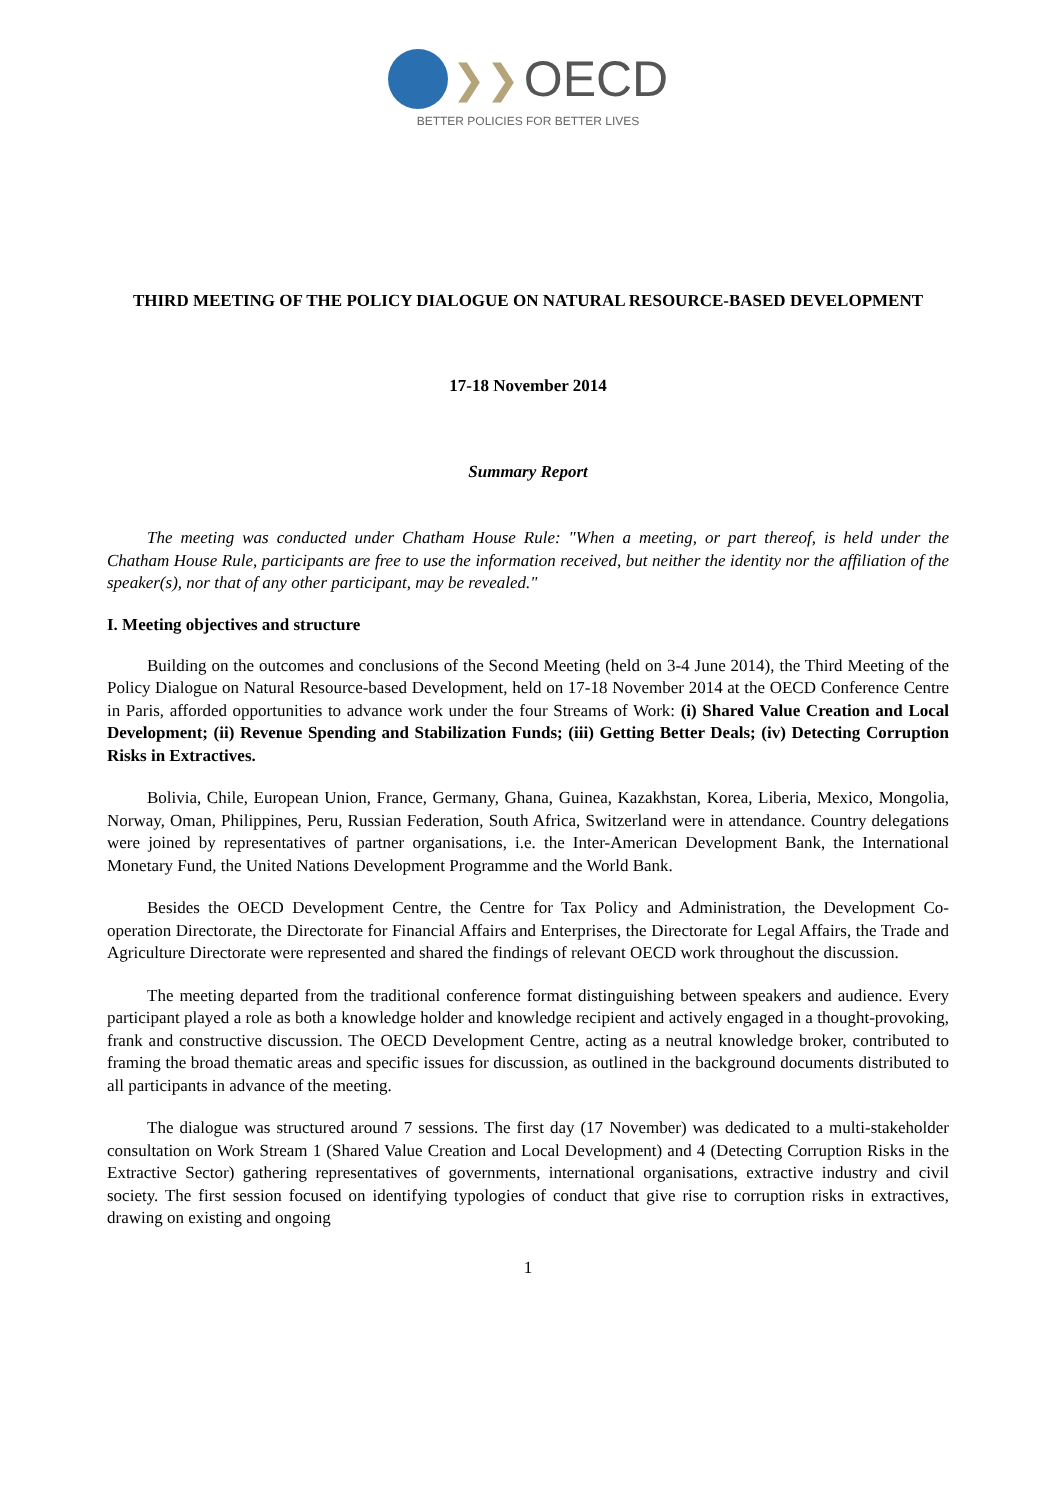❯❯ OECD
BETTER POLICIES FOR BETTER LIVES
THIRD MEETING OF THE POLICY DIALOGUE ON NATURAL RESOURCE-BASED DEVELOPMENT
17-18 November 2014
Summary Report
The meeting was conducted under Chatham House Rule: "When a meeting, or part thereof, is held under the Chatham House Rule, participants are free to use the information received, but neither the identity nor the affiliation of the speaker(s), nor that of any other participant, may be revealed."
I. Meeting objectives and structure
Building on the outcomes and conclusions of the Second Meeting (held on 3-4 June 2014), the Third Meeting of the Policy Dialogue on Natural Resource-based Development, held on 17-18 November 2014 at the OECD Conference Centre in Paris, afforded opportunities to advance work under the four Streams of Work: (i) Shared Value Creation and Local Development; (ii) Revenue Spending and Stabilization Funds; (iii) Getting Better Deals; (iv) Detecting Corruption Risks in Extractives.
Bolivia, Chile, European Union, France, Germany, Ghana, Guinea, Kazakhstan, Korea, Liberia, Mexico, Mongolia, Norway, Oman, Philippines, Peru, Russian Federation, South Africa, Switzerland were in attendance. Country delegations were joined by representatives of partner organisations, i.e. the Inter-American Development Bank, the International Monetary Fund, the United Nations Development Programme and the World Bank.
Besides the OECD Development Centre, the Centre for Tax Policy and Administration, the Development Co-operation Directorate, the Directorate for Financial Affairs and Enterprises, the Directorate for Legal Affairs, the Trade and Agriculture Directorate were represented and shared the findings of relevant OECD work throughout the discussion.
The meeting departed from the traditional conference format distinguishing between speakers and audience. Every participant played a role as both a knowledge holder and knowledge recipient and actively engaged in a thought-provoking, frank and constructive discussion. The OECD Development Centre, acting as a neutral knowledge broker, contributed to framing the broad thematic areas and specific issues for discussion, as outlined in the background documents distributed to all participants in advance of the meeting.
The dialogue was structured around 7 sessions. The first day (17 November) was dedicated to a multi-stakeholder consultation on Work Stream 1 (Shared Value Creation and Local Development) and 4 (Detecting Corruption Risks in the Extractive Sector) gathering representatives of governments, international organisations, extractive industry and civil society. The first session focused on identifying typologies of conduct that give rise to corruption risks in extractives, drawing on existing and ongoing
1